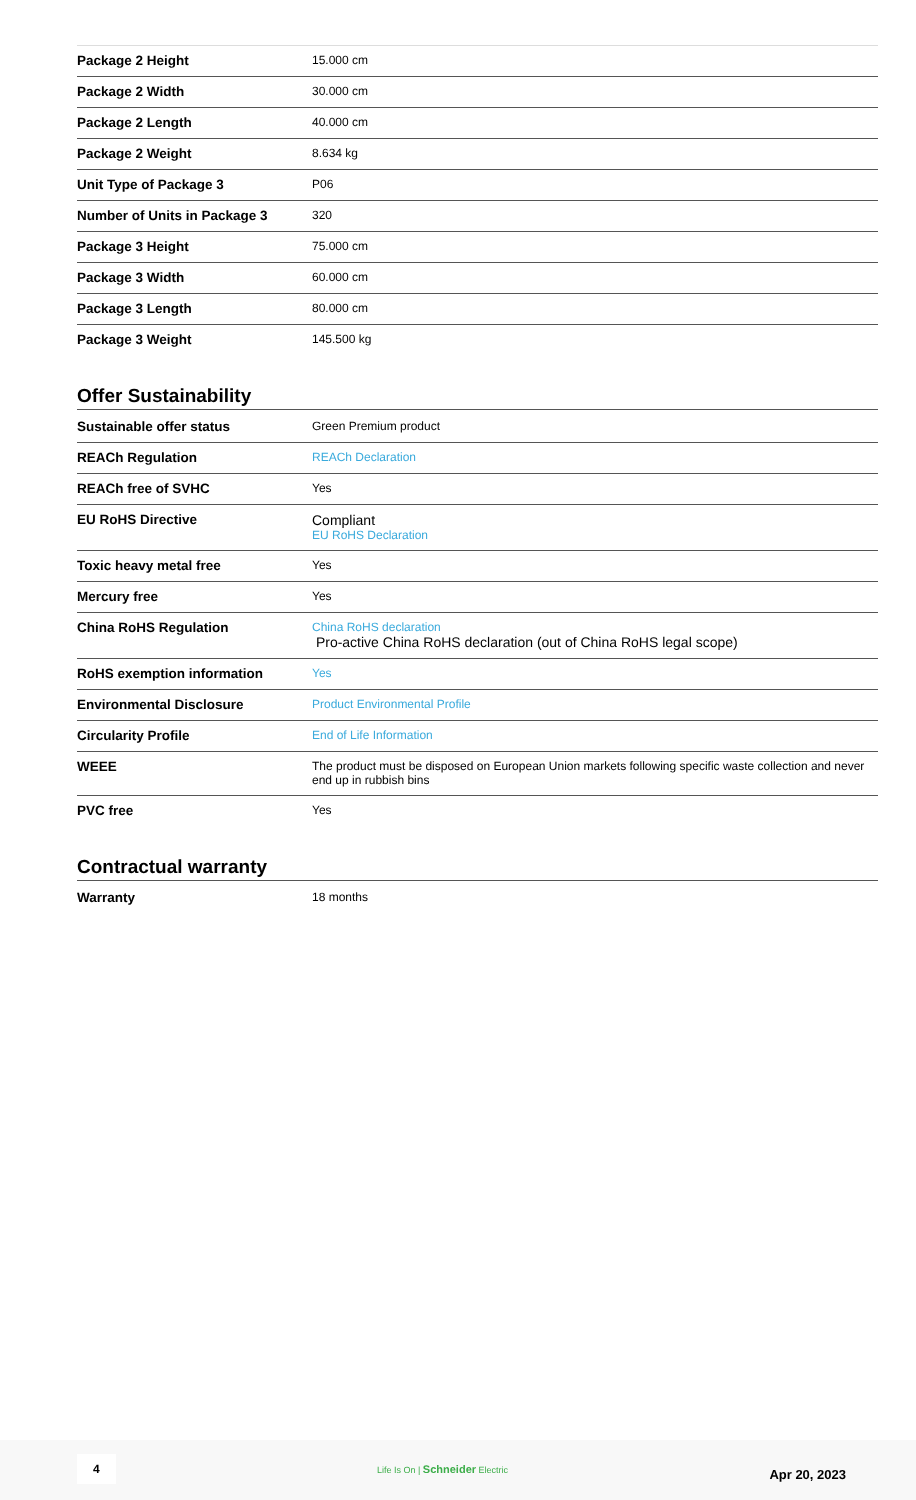| Package 2 Height | 15.000 cm |
| Package 2 Width | 30.000 cm |
| Package 2 Length | 40.000 cm |
| Package 2 Weight | 8.634 kg |
| Unit Type of Package 3 | P06 |
| Number of Units in Package 3 | 320 |
| Package 3 Height | 75.000 cm |
| Package 3 Width | 60.000 cm |
| Package 3 Length | 80.000 cm |
| Package 3 Weight | 145.500 kg |
Offer Sustainability
| Sustainable offer status | Green Premium product |
| REACh Regulation | REACh Declaration |
| REACh free of SVHC | Yes |
| EU RoHS Directive | Compliant EU RoHS Declaration |
| Toxic heavy metal free | Yes |
| Mercury free | Yes |
| China RoHS Regulation | China RoHS declaration Pro-active China RoHS declaration (out of China RoHS legal scope) |
| RoHS exemption information | Yes |
| Environmental Disclosure | Product Environmental Profile |
| Circularity Profile | End of Life Information |
| WEEE | The product must be disposed on European Union markets following specific waste collection and never end up in rubbish bins |
| PVC free | Yes |
Contractual warranty
| Warranty | 18 months |
4
Life Is On | Schneider Electric
Apr 20, 2023